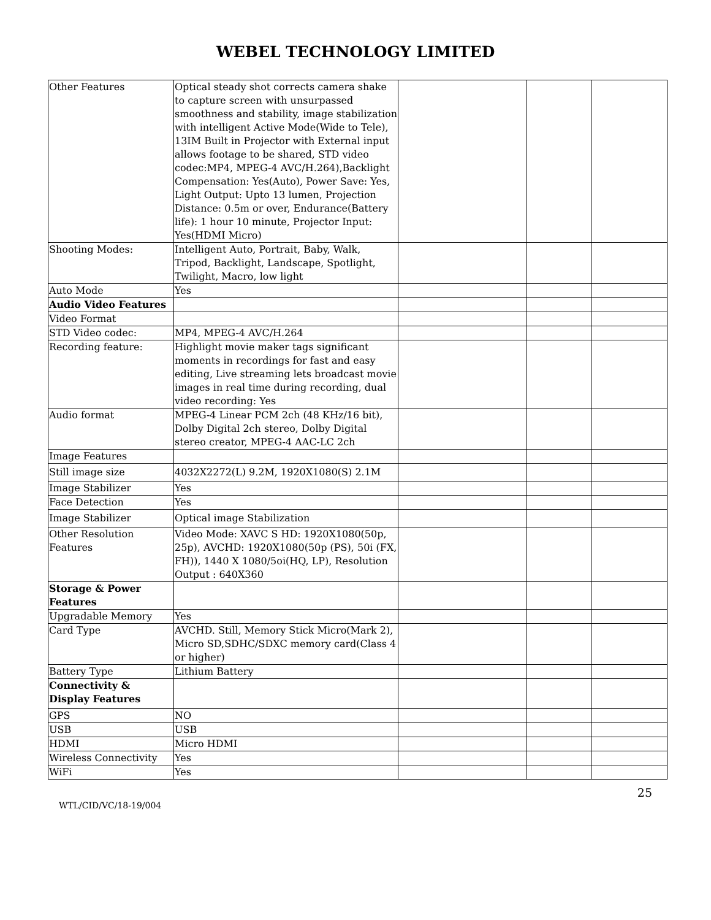WEBEL TECHNOLOGY LIMITED
| Other Features | Optical steady shot corrects camera shake to capture screen with unsurpassed smoothness and stability, image stabilization with intelligent Active Mode(Wide to Tele), 13IM Built in Projector with External input allows footage to be shared, STD video codec:MP4, MPEG-4 AVC/H.264),Backlight Compensation: Yes(Auto), Power Save: Yes, Light Output: Upto 13 lumen, Projection Distance: 0.5m or over, Endurance(Battery life): 1 hour 10 minute, Projector Input: Yes(HDMI Micro) | | | |
| Shooting Modes: | Intelligent Auto, Portrait, Baby, Walk, Tripod, Backlight, Landscape, Spotlight, Twilight, Macro, low light | | | |
| Auto Mode | Yes | | | |
| Audio Video Features | | | | |
| Video Format | | | | |
| STD Video codec: | MP4, MPEG-4 AVC/H.264 | | | |
| Recording feature: | Highlight movie maker tags significant moments in recordings for fast and easy editing, Live streaming lets broadcast movie images in real time during recording, dual video recording: Yes | | | |
| Audio format | MPEG-4 Linear PCM 2ch (48 KHz/16 bit), Dolby Digital 2ch stereo, Dolby Digital stereo creator, MPEG-4 AAC-LC 2ch | | | |
| Image Features | | | | |
| Still image size | 4032X2272(L) 9.2M, 1920X1080(S) 2.1M | | | |
| Image Stabilizer | Yes | | | |
| Face Detection | Yes | | | |
| Image Stabilizer | Optical image Stabilization | | | |
| Other Resolution Features | Video Mode: XAVC S HD: 1920X1080(50p, 25p), AVCHD: 1920X1080(50p (PS), 50i (FX, FH)), 1440 X 1080/5oi(HQ, LP), Resolution Output : 640X360 | | | |
| Storage & Power Features | | | | |
| Upgradable Memory | Yes | | | |
| Card Type | AVCHD. Still, Memory Stick Micro(Mark 2), Micro SD,SDHC/SDXC memory card(Class 4 or higher) | | | |
| Battery Type | Lithium Battery | | | |
| Connectivity & Display Features | | | | |
| GPS | NO | | | |
| USB | USB | | | |
| HDMI | Micro HDMI | | | |
| Wireless Connectivity | Yes | | | |
| WiFi | Yes | | | |
25
WTL/CID/VC/18-19/004